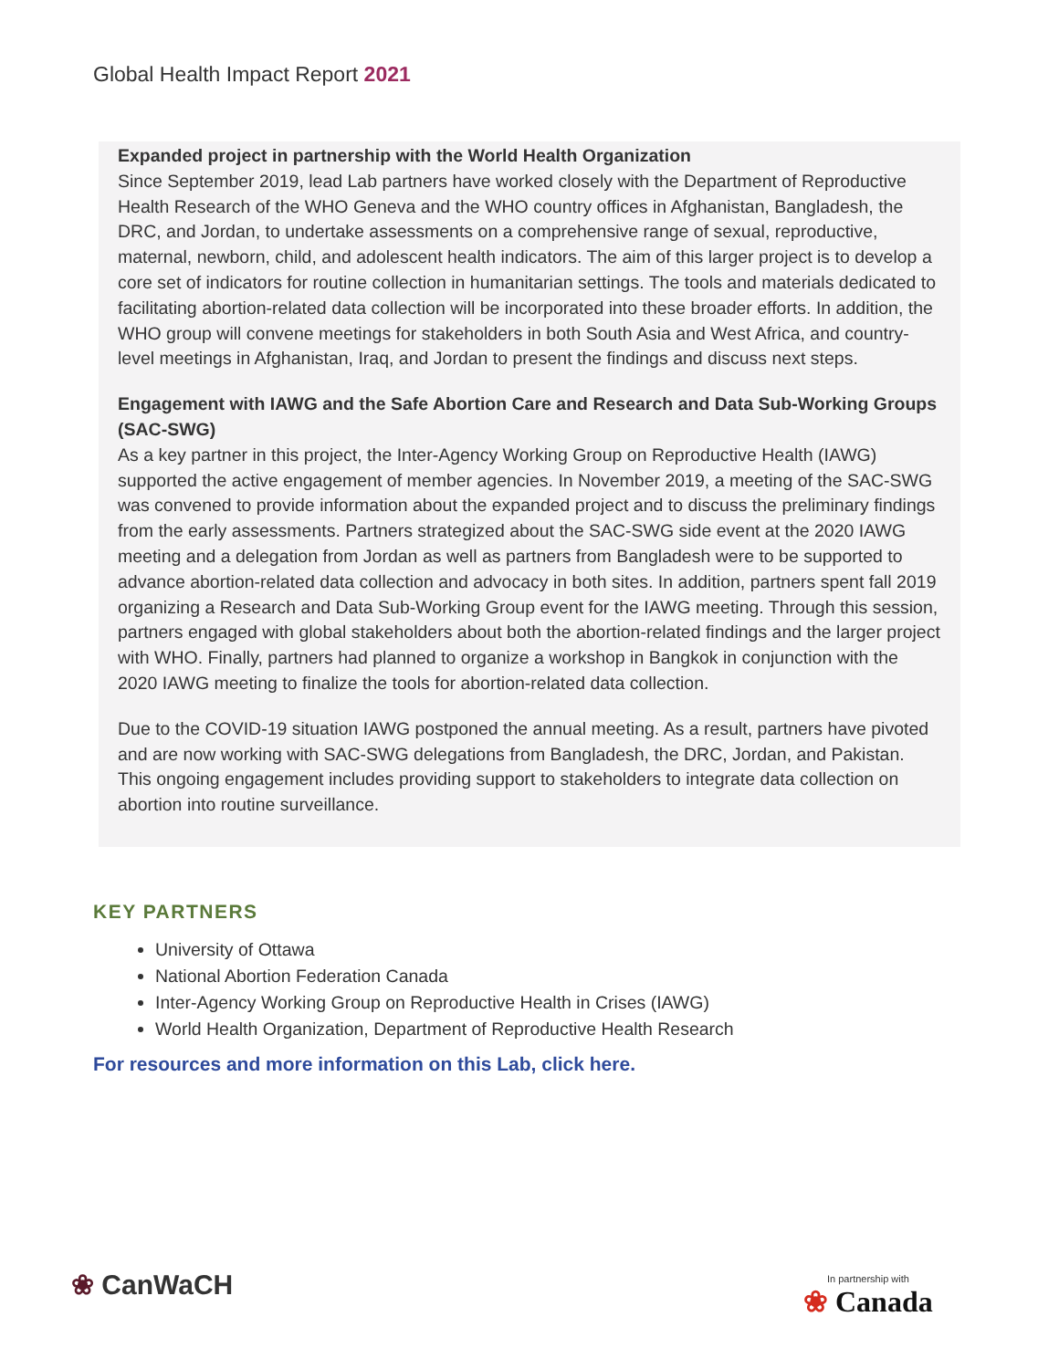Global Health Impact Report 2021
Expanded project in partnership with the World Health Organization
Since September 2019, lead Lab partners have worked closely with the Department of Reproductive Health Research of the WHO Geneva and the WHO country offices in Afghanistan, Bangladesh, the DRC, and Jordan, to undertake assessments on a comprehensive range of sexual, reproductive, maternal, newborn, child, and adolescent health indicators. The aim of this larger project is to develop a core set of indicators for routine collection in humanitarian settings. The tools and materials dedicated to facilitating abortion-related data collection will be incorporated into these broader efforts. In addition, the WHO group will convene meetings for stakeholders in both South Asia and West Africa, and country-level meetings in Afghanistan, Iraq, and Jordan to present the findings and discuss next steps.
Engagement with IAWG and the Safe Abortion Care and Research and Data Sub-Working Groups (SAC-SWG)
As a key partner in this project, the Inter-Agency Working Group on Reproductive Health (IAWG) supported the active engagement of member agencies. In November 2019, a meeting of the SAC-SWG was convened to provide information about the expanded project and to discuss the preliminary findings from the early assessments. Partners strategized about the SAC-SWG side event at the 2020 IAWG meeting and a delegation from Jordan as well as partners from Bangladesh were to be supported to advance abortion-related data collection and advocacy in both sites. In addition, partners spent fall 2019 organizing a Research and Data Sub-Working Group event for the IAWG meeting. Through this session, partners engaged with global stakeholders about both the abortion-related findings and the larger project with WHO. Finally, partners had planned to organize a workshop in Bangkok in conjunction with the 2020 IAWG meeting to finalize the tools for abortion-related data collection.
Due to the COVID-19 situation IAWG postponed the annual meeting. As a result, partners have pivoted and are now working with SAC-SWG delegations from Bangladesh, the DRC, Jordan, and Pakistan. This ongoing engagement includes providing support to stakeholders to integrate data collection on abortion into routine surveillance.
KEY PARTNERS
University of Ottawa
National Abortion Federation Canada
Inter-Agency Working Group on Reproductive Health in Crises (IAWG)
World Health Organization, Department of Reproductive Health Research
For resources and more information on this Lab, click here.
❀ CanWaCH In partnership with
❀ Canada